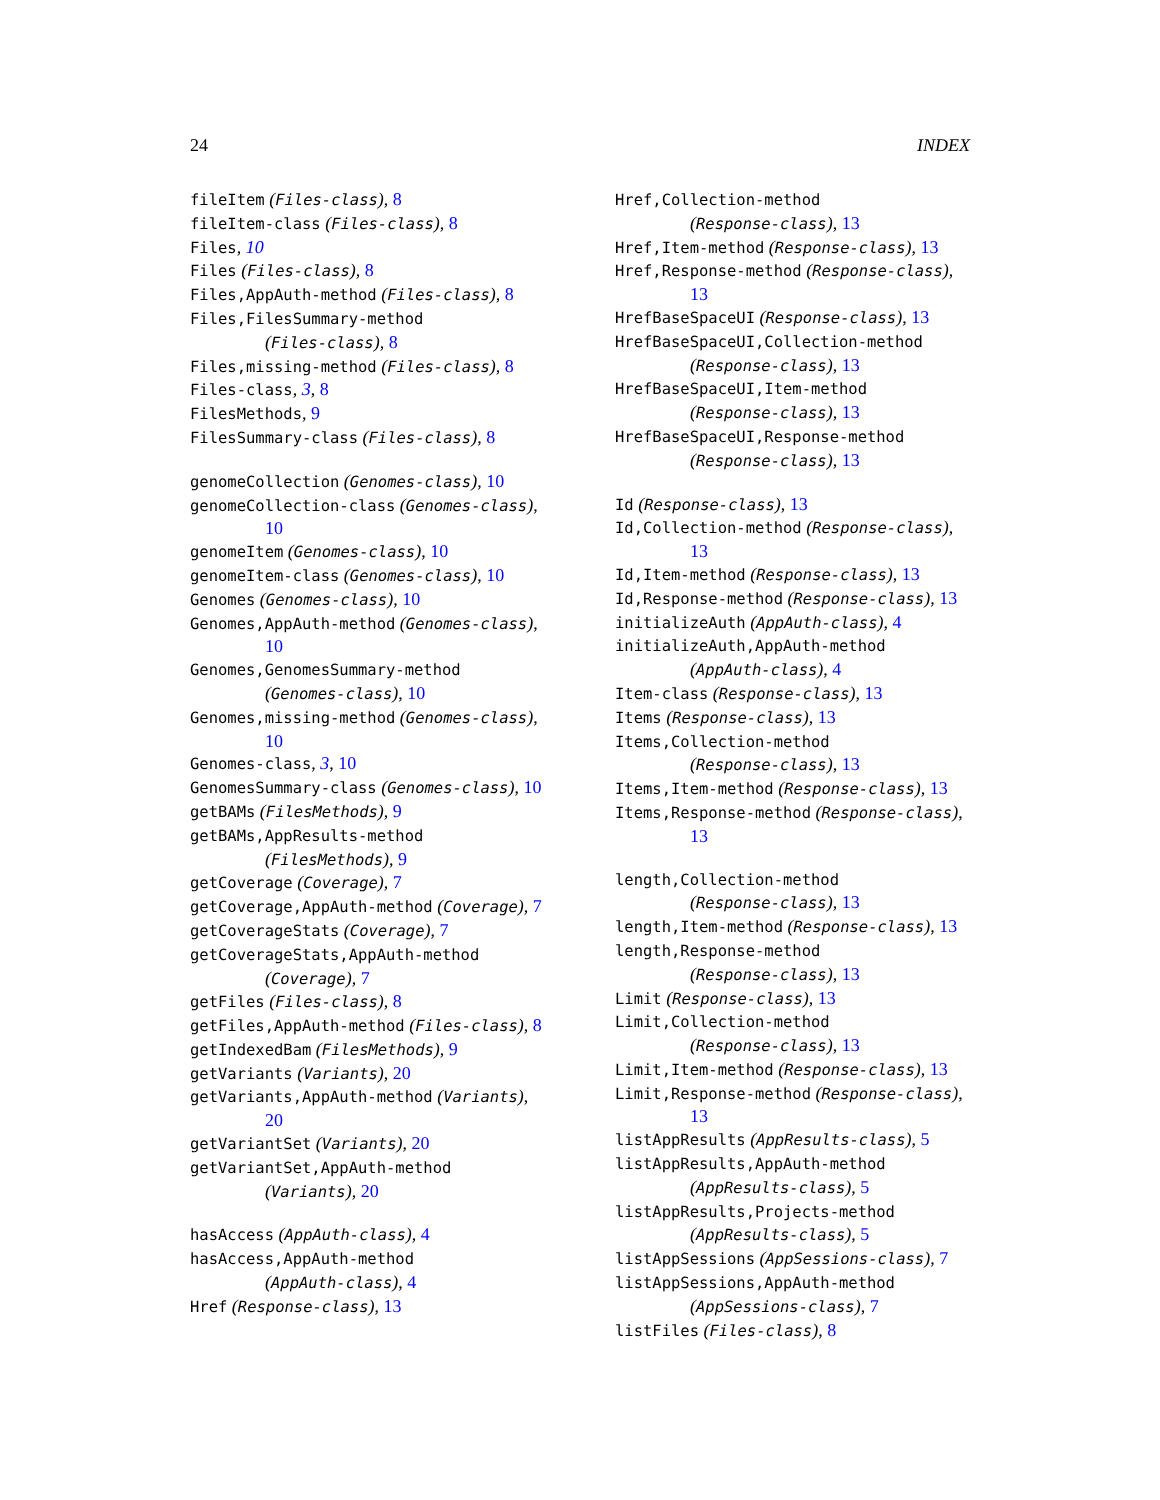24 INDEX
fileItem (Files-class), 8
fileItem-class (Files-class), 8
Files, 10
Files (Files-class), 8
Files,AppAuth-method (Files-class), 8
Files,FilesSummary-method
(Files-class), 8
Files,missing-method (Files-class), 8
Files-class, 3, 8
FilesMethods, 9
FilesSummary-class (Files-class), 8
genomeCollection (Genomes-class), 10
genomeCollection-class (Genomes-class),
10
genomeItem (Genomes-class), 10
genomeItem-class (Genomes-class), 10
Genomes (Genomes-class), 10
Genomes,AppAuth-method (Genomes-class),
10
Genomes,GenomesSummary-method
(Genomes-class), 10
Genomes,missing-method (Genomes-class),
10
Genomes-class, 3, 10
GenomesSummary-class (Genomes-class), 10
getBAMs (FilesMethods), 9
getBAMs,AppResults-method
(FilesMethods), 9
getCoverage (Coverage), 7
getCoverage,AppAuth-method (Coverage), 7
getCoverageStats (Coverage), 7
getCoverageStats,AppAuth-method
(Coverage), 7
getFiles (Files-class), 8
getFiles,AppAuth-method (Files-class), 8
getIndexedBam (FilesMethods), 9
getVariants (Variants), 20
getVariants,AppAuth-method (Variants),
20
getVariantSet (Variants), 20
getVariantSet,AppAuth-method
(Variants), 20
hasAccess (AppAuth-class), 4
hasAccess,AppAuth-method
(AppAuth-class), 4
Href (Response-class), 13
Href,Collection-method
(Response-class), 13
Href,Item-method (Response-class), 13
Href,Response-method (Response-class),
13
HrefBaseSpaceUI (Response-class), 13
HrefBaseSpaceUI,Collection-method
(Response-class), 13
HrefBaseSpaceUI,Item-method
(Response-class), 13
HrefBaseSpaceUI,Response-method
(Response-class), 13
Id (Response-class), 13
Id,Collection-method (Response-class),
13
Id,Item-method (Response-class), 13
Id,Response-method (Response-class), 13
initializeAuth (AppAuth-class), 4
initializeAuth,AppAuth-method
(AppAuth-class), 4
Item-class (Response-class), 13
Items (Response-class), 13
Items,Collection-method
(Response-class), 13
Items,Item-method (Response-class), 13
Items,Response-method (Response-class),
13
length,Collection-method
(Response-class), 13
length,Item-method (Response-class), 13
length,Response-method
(Response-class), 13
Limit (Response-class), 13
Limit,Collection-method
(Response-class), 13
Limit,Item-method (Response-class), 13
Limit,Response-method (Response-class),
13
listAppResults (AppResults-class), 5
listAppResults,AppAuth-method
(AppResults-class), 5
listAppResults,Projects-method
(AppResults-class), 5
listAppSessions (AppSessions-class), 7
listAppSessions,AppAuth-method
(AppSessions-class), 7
listFiles (Files-class), 8